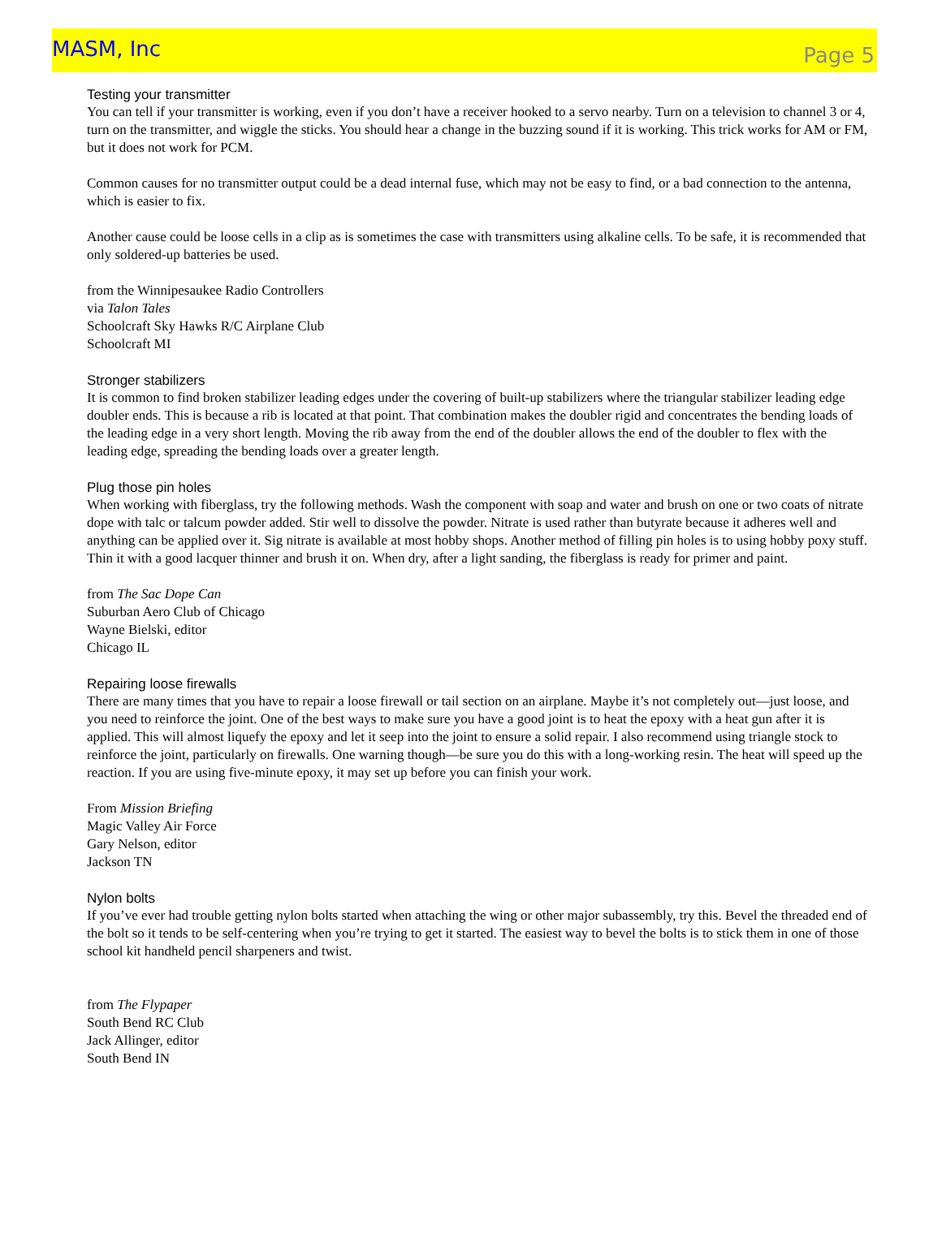MASM, Inc Page 5
Testing your transmitter
You can tell if your transmitter is working, even if you don’t have a receiver hooked to a servo nearby. Turn on a television to channel 3 or 4, turn on the transmitter, and wiggle the sticks. You should hear a change in the buzzing sound if it is working. This trick works for AM or FM, but it does not work for PCM.
Common causes for no transmitter output could be a dead internal fuse, which may not be easy to find, or a bad connection to the antenna, which is easier to fix.
Another cause could be loose cells in a clip as is sometimes the case with transmitters using alkaline cells. To be safe, it is recommended that only soldered-up batteries be used.
from the Winnipesaukee Radio Controllers
via Talon Tales
Schoolcraft Sky Hawks R/C Airplane Club
Schoolcraft MI
Stronger stabilizers
It is common to find broken stabilizer leading edges under the covering of built-up stabilizers where the triangular stabilizer leading edge doubler ends. This is because a rib is located at that point. That combination makes the doubler rigid and concentrates the bending loads of the leading edge in a very short length. Moving the rib away from the end of the doubler allows the end of the doubler to flex with the leading edge, spreading the bending loads over a greater length.
Plug those pin holes
When working with fiberglass, try the following methods. Wash the component with soap and water and brush on one or two coats of nitrate dope with talc or talcum powder added. Stir well to dissolve the powder. Nitrate is used rather than butyrate because it adheres well and anything can be applied over it. Sig nitrate is available at most hobby shops. Another method of filling pin holes is to using hobby poxy stuff. Thin it with a good lacquer thinner and brush it on. When dry, after a light sanding, the fiberglass is ready for primer and paint.
from The Sac Dope Can
Suburban Aero Club of Chicago
Wayne Bielski, editor
Chicago IL
Repairing loose firewalls
There are many times that you have to repair a loose firewall or tail section on an airplane. Maybe it’s not completely out—just loose, and you need to reinforce the joint. One of the best ways to make sure you have a good joint is to heat the epoxy with a heat gun after it is applied. This will almost liquefy the epoxy and let it seep into the joint to ensure a solid repair. I also recommend using triangle stock to reinforce the joint, particularly on firewalls. One warning though—be sure you do this with a long-working resin. The heat will speed up the reaction. If you are using five-minute epoxy, it may set up before you can finish your work.
From Mission Briefing
Magic Valley Air Force
Gary Nelson, editor
Jackson TN
Nylon bolts
If you’ve ever had trouble getting nylon bolts started when attaching the wing or other major subassembly, try this. Bevel the threaded end of the bolt so it tends to be self-centering when you’re trying to get it started. The easiest way to bevel the bolts is to stick them in one of those school kit handheld pencil sharpeners and twist.
from The Flypaper
South Bend RC Club
Jack Allinger, editor
South Bend IN